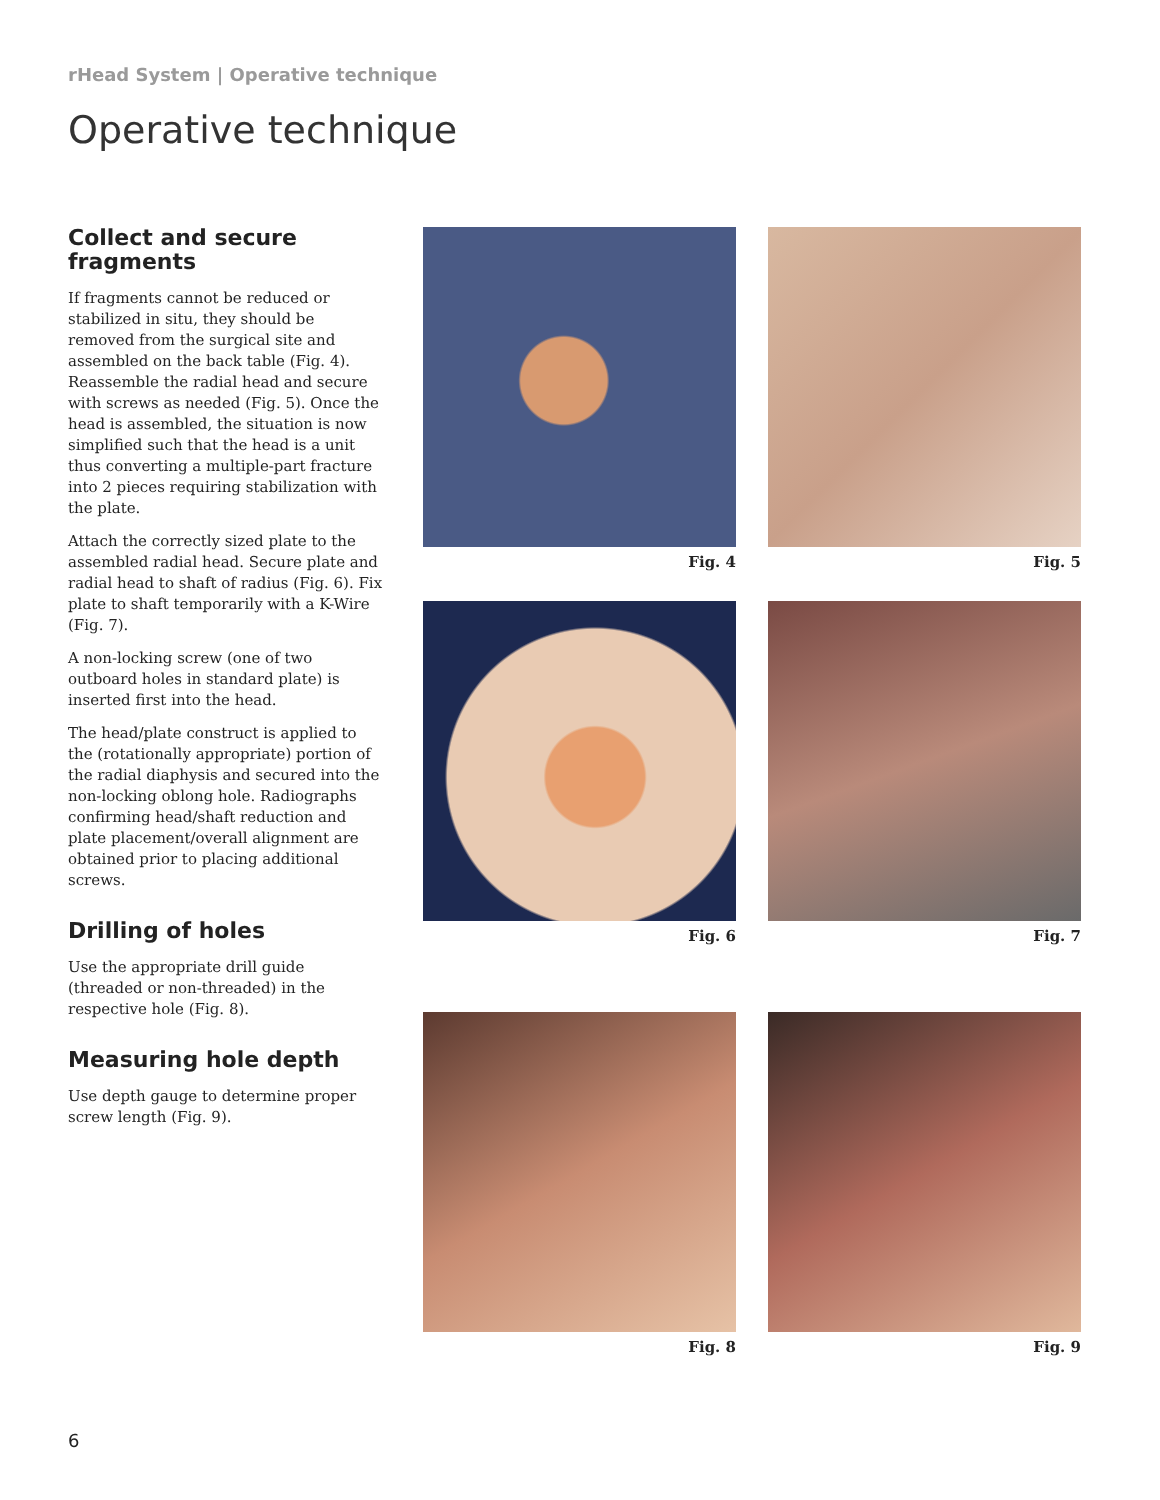rHead System | Operative technique
Operative technique
Collect and secure fragments
If fragments cannot be reduced or stabilized in situ, they should be removed from the surgical site and assembled on the back table (Fig. 4). Reassemble the radial head and secure with screws as needed (Fig. 5). Once the head is assembled, the situation is now simplified such that the head is a unit thus converting a multiple-part fracture into 2 pieces requiring stabilization with the plate.
Attach the correctly sized plate to the assembled radial head. Secure plate and radial head to shaft of radius (Fig. 6). Fix plate to shaft temporarily with a K-Wire (Fig. 7).
A non-locking screw (one of two outboard holes in standard plate) is inserted first into the head.
The head/plate construct is applied to the (rotationally appropriate) portion of the radial diaphysis and secured into the non-locking oblong hole. Radiographs confirming head/shaft reduction and plate placement/overall alignment are obtained prior to placing additional screws.
Drilling of holes
Use the appropriate drill guide (threaded or non-threaded) in the respective hole (Fig. 8).
Measuring hole depth
Use depth gauge to determine proper screw length (Fig. 9).
Fig. 4
Fig. 5
Fig. 6
Fig. 7
Fig. 8
Fig. 9
6